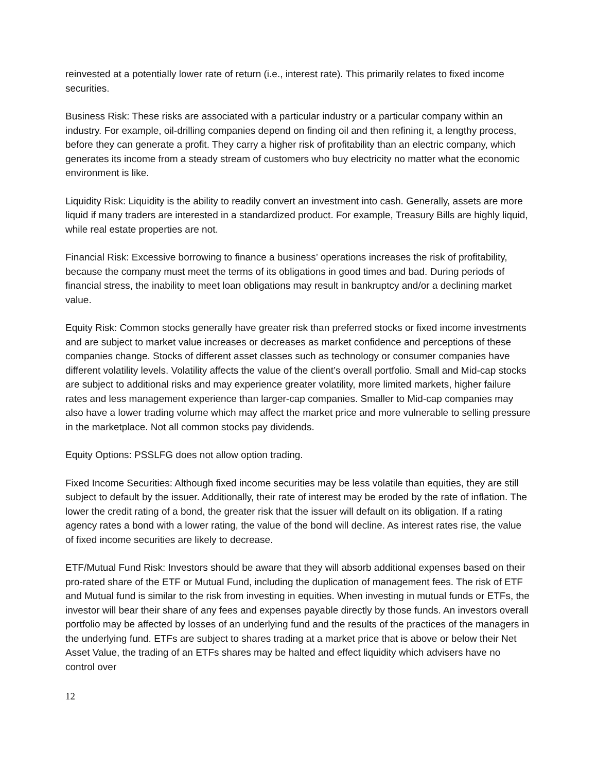reinvested at a potentially lower rate of return (i.e., interest rate). This primarily relates to fixed income securities.
Business Risk: These risks are associated with a particular industry or a particular company within an industry. For example, oil-drilling companies depend on finding oil and then refining it, a lengthy process, before they can generate a profit. They carry a higher risk of profitability than an electric company, which generates its income from a steady stream of customers who buy electricity no matter what the economic environment is like.
Liquidity Risk: Liquidity is the ability to readily convert an investment into cash. Generally, assets are more liquid if many traders are interested in a standardized product. For example, Treasury Bills are highly liquid, while real estate properties are not.
Financial Risk: Excessive borrowing to finance a business’ operations increases the risk of profitability, because the company must meet the terms of its obligations in good times and bad. During periods of financial stress, the inability to meet loan obligations may result in bankruptcy and/or a declining market value.
Equity Risk: Common stocks generally have greater risk than preferred stocks or fixed income investments and are subject to market value increases or decreases as market confidence and perceptions of these companies change. Stocks of different asset classes such as technology or consumer companies have different volatility levels. Volatility affects the value of the client’s overall portfolio. Small and Mid-cap stocks are subject to additional risks and may experience greater volatility, more limited markets, higher failure rates and less management experience than larger-cap companies. Smaller to Mid-cap companies may also have a lower trading volume which may affect the market price and more vulnerable to selling pressure in the marketplace. Not all common stocks pay dividends.
Equity Options: PSSLFG does not allow option trading.
Fixed Income Securities: Although fixed income securities may be less volatile than equities, they are still subject to default by the issuer. Additionally, their rate of interest may be eroded by the rate of inflation. The lower the credit rating of a bond, the greater risk that the issuer will default on its obligation. If a rating agency rates a bond with a lower rating, the value of the bond will decline. As interest rates rise, the value of fixed income securities are likely to decrease.
ETF/Mutual Fund Risk: Investors should be aware that they will absorb additional expenses based on their pro-rated share of the ETF or Mutual Fund, including the duplication of management fees. The risk of ETF and Mutual fund is similar to the risk from investing in equities. When investing in mutual funds or ETFs, the investor will bear their share of any fees and expenses payable directly by those funds. An investors overall portfolio may be affected by losses of an underlying fund and the results of the practices of the managers in the underlying fund. ETFs are subject to shares trading at a market price that is above or below their Net Asset Value, the trading of an ETFs shares may be halted and effect liquidity which advisers have no control over
12